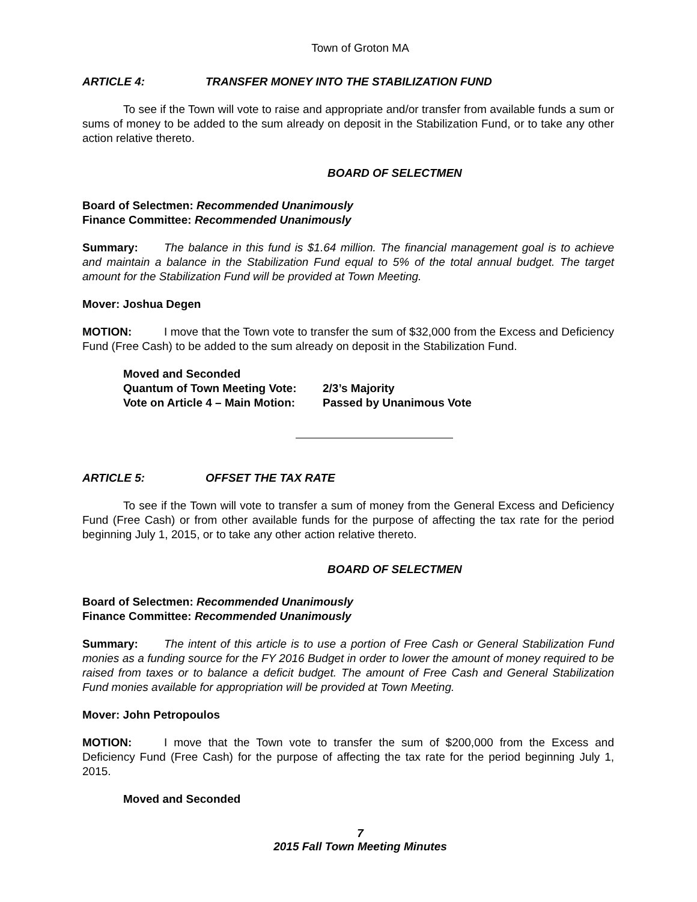Town of Groton MA
ARTICLE 4: TRANSFER MONEY INTO THE STABILIZATION FUND
To see if the Town will vote to raise and appropriate and/or transfer from available funds a sum or sums of money to be added to the sum already on deposit in the Stabilization Fund, or to take any other action relative thereto.
BOARD OF SELECTMEN
Board of Selectmen: Recommended Unanimously
Finance Committee: Recommended Unanimously
Summary: The balance in this fund is $1.64 million. The financial management goal is to achieve and maintain a balance in the Stabilization Fund equal to 5% of the total annual budget. The target amount for the Stabilization Fund will be provided at Town Meeting.
Mover: Joshua Degen
MOTION: I move that the Town vote to transfer the sum of $32,000 from the Excess and Deficiency Fund (Free Cash) to be added to the sum already on deposit in the Stabilization Fund.
Moved and Seconded
Quantum of Town Meeting Vote: 2/3’s Majority
Vote on Article 4 – Main Motion: Passed by Unanimous Vote
ARTICLE 5: OFFSET THE TAX RATE
To see if the Town will vote to transfer a sum of money from the General Excess and Deficiency Fund (Free Cash) or from other available funds for the purpose of affecting the tax rate for the period beginning July 1, 2015, or to take any other action relative thereto.
BOARD OF SELECTMEN
Board of Selectmen: Recommended Unanimously
Finance Committee: Recommended Unanimously
Summary: The intent of this article is to use a portion of Free Cash or General Stabilization Fund monies as a funding source for the FY 2016 Budget in order to lower the amount of money required to be raised from taxes or to balance a deficit budget. The amount of Free Cash and General Stabilization Fund monies available for appropriation will be provided at Town Meeting.
Mover: John Petropoulos
MOTION: I move that the Town vote to transfer the sum of $200,000 from the Excess and Deficiency Fund (Free Cash) for the purpose of affecting the tax rate for the period beginning July 1, 2015.
Moved and Seconded
7
2015 Fall Town Meeting Minutes